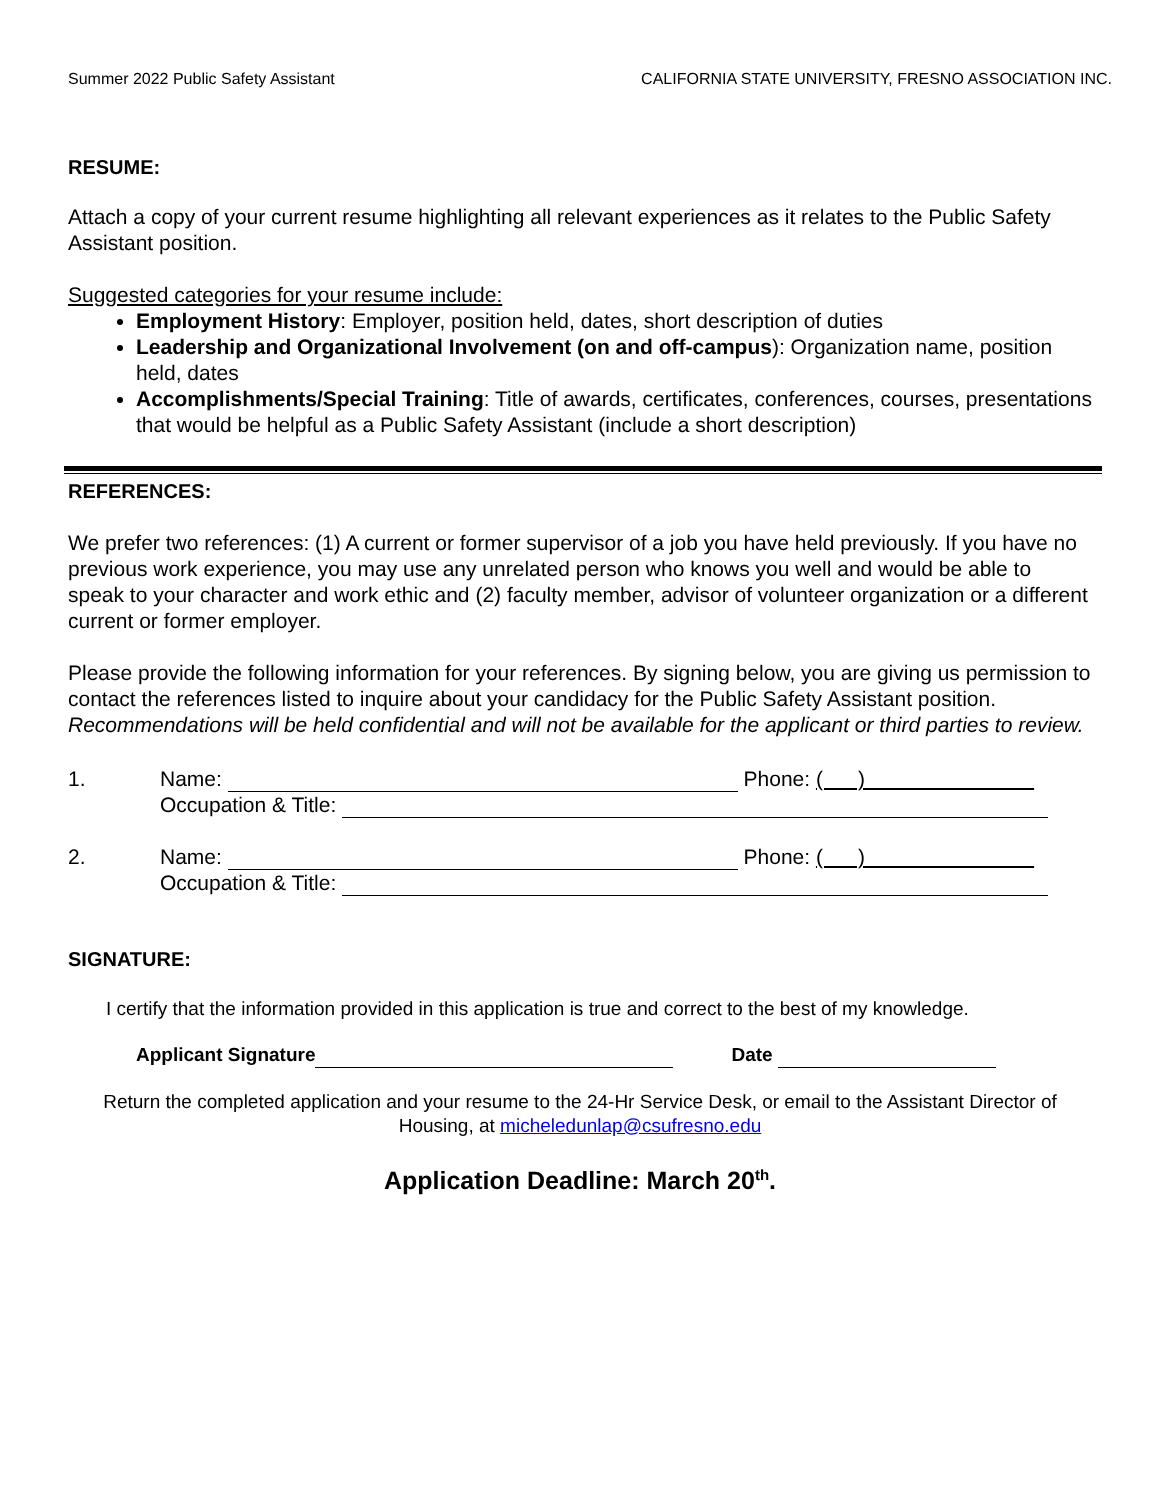Summer 2022 Public Safety Assistant CALIFORNIA STATE UNIVERSITY, FRESNO ASSOCIATION INC.
RESUME:
Attach a copy of your current resume highlighting all relevant experiences as it relates to the Public Safety Assistant position.
Suggested categories for your resume include:
Employment History: Employer, position held, dates, short description of duties
Leadership and Organizational Involvement (on and off-campus): Organization name, position held, dates
Accomplishments/Special Training: Title of awards, certificates, conferences, courses, presentations that would be helpful as a Public Safety Assistant (include a short description)
REFERENCES:
We prefer two references: (1) A current or former supervisor of a job you have held previously. If you have no previous work experience, you may use any unrelated person who knows you well and would be able to speak to your character and work ethic and (2) faculty member, advisor of volunteer organization or a different current or former employer.
Please provide the following information for your references. By signing below, you are giving us permission to contact the references listed to inquire about your candidacy for the Public Safety Assistant position. Recommendations will be held confidential and will not be available for the applicant or third parties to review.
1. Name: Phone: ( )
Occupation & Title:
2. Name: Phone: ( )
Occupation & Title:
SIGNATURE:
I certify that the information provided in this application is true and correct to the best of my knowledge.
Applicant Signature Date
Return the completed application and your resume to the 24-Hr Service Desk, or email to the Assistant Director of Housing, at micheledunlap@csufresno.edu
Application Deadline: March 20<sup>th</sup>.